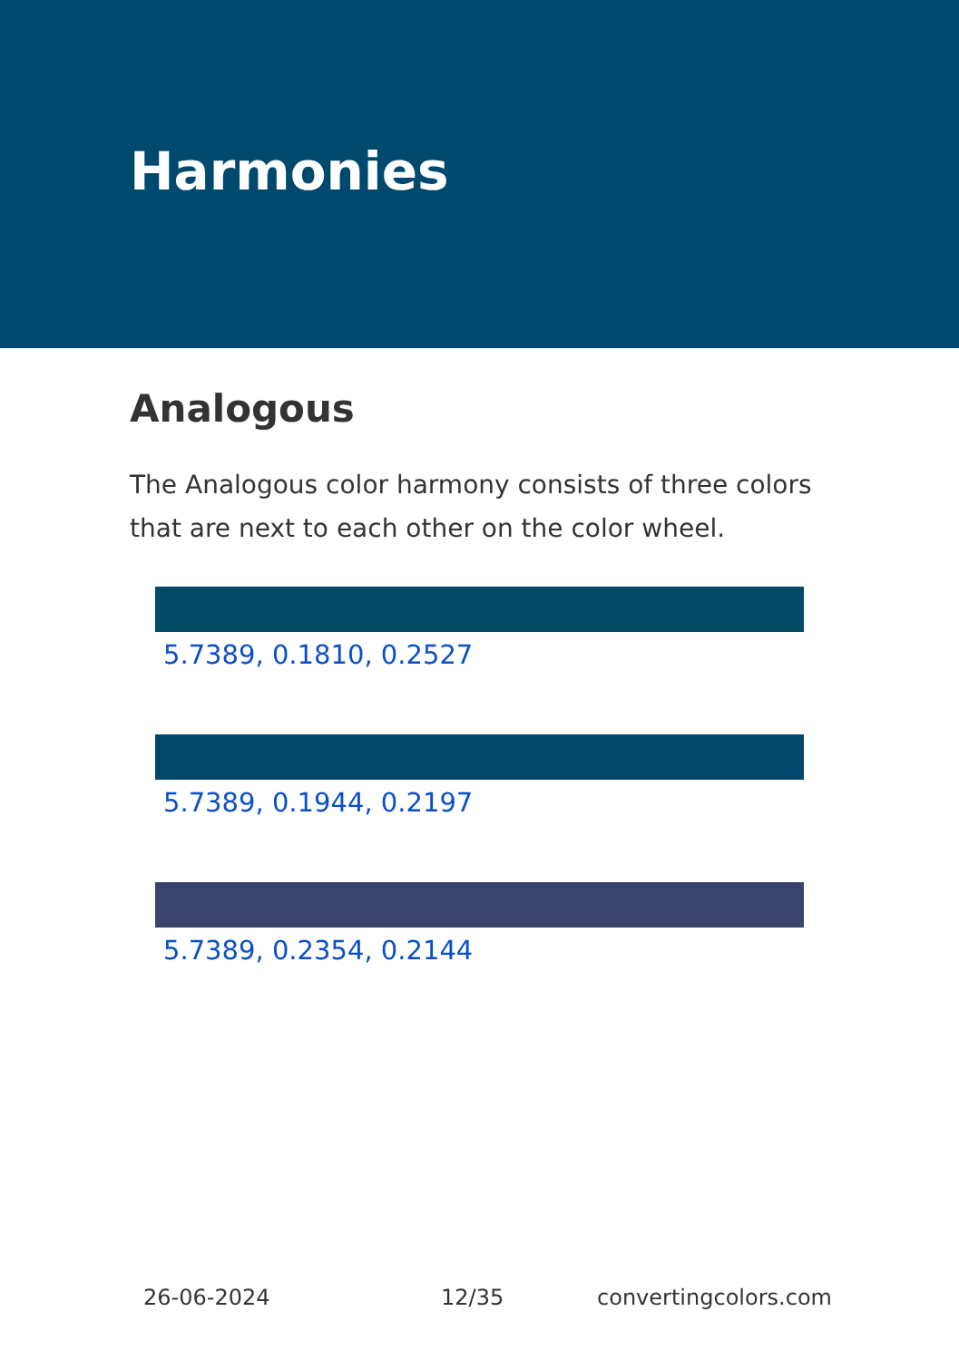Harmonies
Analogous
The Analogous color harmony consists of three colors that are next to each other on the color wheel.
5.7389, 0.1810, 0.2527
5.7389, 0.1944, 0.2197
5.7389, 0.2354, 0.2144
26-06-2024 12/35 convertingcolors.com